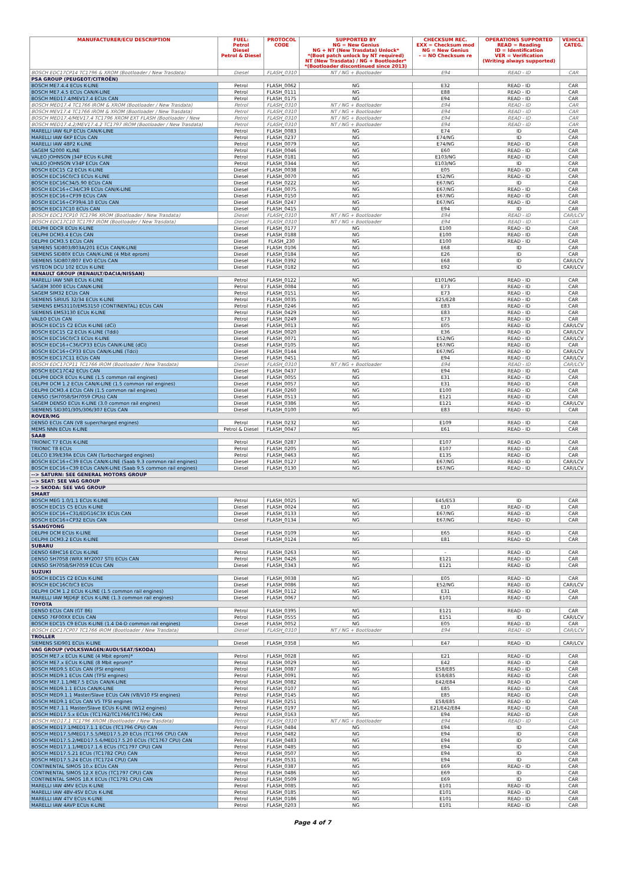| MANUFACTURER/ECU DESCRIPTION | FUEL: Petrol Diesel Petrol & Diesel | PROTOCOL CODE | SUPPORTED BY NG = New Genius NG + NT (New Trasdata) Unlock* *(Boot patch unlock by NT required) NT (New Trasdata) / NG + Bootloader* *(Bootloader discontinued since 2013) | CHECKSUM REC. EXX = Checksum mod NG = New Genius - = NO Checksum re | OPERATIONS SUPPORTED READ = Reading ID = Identification VER = Verification (Writing always supported) | VEHICLE CATEG. |
| --- | --- | --- | --- | --- | --- | --- |
| BOSCH EDC17CP14 TC1796 & XROM (Bootloader / New Trasdata) | Diesel | FLASH_0310 | NT / NG + Bootloader | E94 | READ - ID | CAR |
| PSA GROUP (PEUGEOT/CITROËN) | | | | | | |
| BOSCH ME7.4.4 ECUs K-LINE | Petrol | FLASH_0062 | NG | E32 | READ - ID | CAR |
| BOSCH ME7.4.5 ECUs CAN/K-LINE | Petrol | FLASH_0111 | NG | E88 | READ - ID | CAR |
| BOSCH MED17.4/MEV17.4 ECUs CAN | Petrol | FLASH_0175 | NG | E94 | READ - ID | CAR |
| BOSCH MED17.4 TC1766 IROM & XROM (Bootloader / New Trasdata) | Petrol | FLASH_0310 | NT / NG + Bootloader | E94 | READ - ID | CAR |
| BOSCH MEV17.4 TC1766 IROM & XROM (Bootloader / New Trasdata) | Petrol | FLASH_0310 | NT / NG + Bootloader | E94 | READ - ID | CAR |
| BOSCH MED17.4/MEV17.4 TC1796 XROM EXT FLASH (Bootloader / New | Petrol | FLASH_0310 | NT / NG + Bootloader | E94 | READ - ID | CAR |
| BOSCH MED17.4.2/MEV17.4.2 TC1797 IROM (Bootloader / New Trasdata) | Petrol | FLASH_0310 | NT / NG + Bootloader | E94 | READ - ID | CAR |
| MARELLI IAW 6LP ECUs CAN/K-LINE | Petrol | FLASH_0083 | NG | E74 | ID | CAR |
| MARELLI IAW 6KP ECUs CAN | Petrol | FLASH_0237 | NG | E74/NG | ID | CAR |
| MARELLI IAW 48P2 K-LINE | Petrol | FLASH_0079 | NG | E74/NG | READ - ID | CAR |
| SAGEM S2000 KLINE | Petrol | FLASH_0046 | NG | E60 | READ - ID | CAR |
| VALEO JOHNSON J34P ECUs K-LINE | Petrol | FLASH_0181 | NG | E103/NG | READ - ID | CAR |
| VALEO JOHNSON V34P ECUs CAN | Petrol | FLASH_0344 | NG | E103/NG | ID | CAR |
| BOSCH EDC15 C2 ECUs K-LINE | Diesel | FLASH_0038 | NG | E05 | READ - ID | CAR |
| BOSCH EDC16C0/C3 ECUs K-LINE | Diesel | FLASH_0070 | NG | E52/NG | READ - ID | CAR |
| BOSCH EDC16C34/5.90 ECUs CAN | Diesel | FLASH_0222 | NG | E67/NG | ID | CAR |
| BOSCH EDC16+C34/C39 ECUs CAN/K-LINE | Diesel | FLASH_0075 | NG | E67/NG | READ - ID | CAR |
| BOSCH EDC16+CP39 ECUs CAN | Diesel | FLASH_0150 | NG | E67/NG | READ - ID | CAR |
| BOSCH EDC16+CP39/4.10 ECUs CAN | Diesel | FLASH_0247 | NG | E67/NG | READ - ID | CAR |
| BOSCH EDC17C10 ECUs CAN | Diesel | FLASH_0415 | NG | E94 | ID | CAR |
| BOSCH EDC17CP10 TC1796 XROM (Bootloader / New Trasdata) | Diesel | FLASH_0310 | NT / NG + Bootloader | E94 | READ - ID | CAR/LCV |
| BOSCH EDC17C10 TC1797 IROM (Bootloader / New Trasdata) | Diesel | FLASH_0310 | NT / NG + Bootloader | E94 | READ - ID | CAR |
| DELPHI DDCR ECUs K-LINE | Diesel | FLASH_0177 | NG | E100 | READ - ID | CAR |
| DELPHI DCM3.4 ECUs CAN | Diesel | FLASH_0188 | NG | E100 | READ - ID | CAR |
| DELPHI DCM3.5 ECUs CAN | Diesel | FLASH_230 | NG | E100 | READ - ID | CAR |
| SIEMENS SID803/803A/201 ECUs CAN/K-LINE | Diesel | FLASH_0106 | NG | E68 | ID | CAR |
| SIEMENS SID80X ECUs CAN/K-LINE (4 Mbit eprom) | Diesel | FLASH_0184 | NG | E26 | ID | CAR |
| SIEMENS SID807/807 EVO ECUs CAN | Diesel | FLASH_0392 | NG | E68 | ID | CAR/LCV |
| VISTEON DCU 102 ECUs K-LINE | Diesel | FLASH_0182 | NG | E92 | ID | CAR/LCV |
| RENAULT GROUP (RENAULT/DACIA/NISSAN) | | | | | | |
| MARELLI IAW 5NR ECUs K-LINE | Petrol | FLASH_0122 | NG | E101/NG | READ - ID | CAR |
| SAGEM 3000 ECUs CAN/K-LINE | Petrol | FLASH_0084 | NG | E73 | READ - ID | CAR |
| SAGEM SIM32 ECUs CAN | Petrol | FLASH_0151 | NG | E73 | READ - ID | CAR |
| SIEMENS SIRIUS 32/34 ECUs K-LINE | Petrol | FLASH_0035 | NG | E25/E28 | READ - ID | CAR |
| SIEMENS EMS3110/EMS3150 (CONTINENTAL) ECUs CAN | Petrol | FLASH_0246 | NG | E83 | READ - ID | CAR |
| SIEMENS EMS3130 ECUs K-LINE | Petrol | FLASH_0429 | NG | E83 | READ - ID | CAR |
| VALEO ECUs CAN | Petrol | FLASH_0249 | NG | E73 | READ - ID | CAR |
| BOSCH EDC15 C2 ECUs K-LINE (dCi) | Diesel | FLASH_0013 | NG | E05 | READ - ID | CAR/LCV |
| BOSCH EDC15 C2 ECUs K-LINE (Tddi) | Diesel | FLASH_0020 | NG | E36 | READ - ID | CAR/LCV |
| BOSCH EDC16C0/C3 ECUs K-LINE | Diesel | FLASH_0071 | NG | E52/NG | READ - ID | CAR/LCV |
| BOSCH EDC16+C36/CP33 ECUs CAN/K-LINE (dCi) | Diesel | FLASH_0105 | NG | E67/NG | READ - ID | CAR |
| BOSCH EDC16+CP33 ECUs CAN/K-LINE (Tdci) | Diesel | FLASH_0144 | NG | E67/NG | READ - ID | CAR/LCV |
| BOSCH EDC17C11 ECUs CAN | Diesel | FLASH_0451 | NG | E94 | READ - ID | CAR/LCV |
| BOSCH EDC17CP11 TC1766 IROM (Bootloader / New Trasdata) | Diesel | FLASH_0310 | NT / NG + Bootloader | E94 | READ - ID | CAR/LCV |
| BOSCH EDC17C42 ECUs CAN | Diesel | FLASH_0437 | NG | E94 | READ - ID | CAR |
| DELPHI DDCR ECUs K-LINE (1.5 common rail engines) | Diesel | FLASH_0055 | NG | E31 | READ - ID | CAR |
| DELPHI DCM 1.2 ECUs CAN/K-LINE (1.5 common rail engines) | Diesel | FLASH_0057 | NG | E31 | READ - ID | CAR |
| DELPHI DCM3.4 ECUs CAN (1.5 common rail engines) | Diesel | FLASH_0260 | NG | E100 | READ - ID | CAR |
| DENSO (SH7058/SH7059 CPUs) CAN | Diesel | FLASH_0513 | NG | E121 | READ - ID | CAR |
| SAGEM DENSO ECUs K-LINE (3.0 common rail engines) | Diesel | FLASH_0386 | NG | E121 | READ - ID | CAR/LCV |
| SIEMENS SID301/305/306/307 ECUs CAN | Diesel | FLASH_0100 | NG | E83 | READ - ID | CAR |
| ROVER/MG | | | | | | |
| DENSO ECUs CAN (V8 supercharged engines) | Petrol | FLASH_0232 | NG | E109 | READ - ID | CAR |
| MEMS NNN ECUs K-LINE | Petrol & Diesel | FLASH_0047 | NG | E61 | READ - ID | CAR |
| SAAB | | | | | | |
| TRIONIC T7 ECUs K-LINE | Petrol | FLASH_0287 | NG | E107 | READ - ID | CAR |
| TRIONIC T8 ECUs | Petrol | FLASH_0205 | NG | E107 | READ - ID | CAR |
| DELCO E39/E39A ECUs CAN (Turbocharged engines) | Petrol | FLASH_0463 | NG | E135 | READ - ID | CAR |
| BOSCH EDC16+C39 ECUs CAN/K-LINE (Saab 9.3 common rail engines) | Diesel | FLASH_0127 | NG | E67/NG | READ - ID | CAR/LCV |
| BOSCH EDC16+C39 ECUs CAN/K-LINE (Saab 9.5 common rail engines) | Diesel | FLASH_0130 | NG | E67/NG | READ - ID | CAR/LCV |
| --> SATURN: SEE GENERAL MOTORS GROUP | | | | | | |
| --> SEAT: SEE VAG GROUP | | | | | | |
| --> SKODA: SEE VAG GROUP | | | | | | |
| SMART | | | | | | |
| BOSCH MEG 1.0/1.1 ECUs K-LINE | Petrol | FLASH_0025 | NG | E45/E53 | ID | CAR |
| BOSCH EDC15 C5 ECUs K-LINE | Diesel | FLASH_0024 | NG | E10 | READ - ID | CAR |
| BOSCH EDC16+C31/EDG16C3X ECUs CAN | Diesel | FLASH_0133 | NG | E67/NG | READ - ID | CAR |
| BOSCH EDC16+CP32 ECUs CAN | Diesel | FLASH_0134 | NG | E67/NG | READ - ID | CAR |
| SSANGYONG | | | | | | |
| DELPHI DCM ECUs K-LINE | Diesel | FLASH_0109 | NG | E65 | READ - ID | CAR |
| DELPHI DCM3.2 ECUs K-LINE | Diesel | FLASH_0124 | NG | E81 | READ - ID | CAR |
| SUBARU | | | | | | |
| DENSO 68HC16 ECUs K-LINE | Petrol | FLASH_0263 | NG | - | READ - ID | CAR |
| DENSO SH7058 (WRX MY2007 STI) ECUs CAN | Petrol | FLASH_0426 | NG | E121 | READ - ID | CAR |
| DENSO SH7058/SH7059 ECUs CAN | Diesel | FLASH_0343 | NG | E121 | READ - ID | CAR |
| SUZUKI | | | | | | |
| BOSCH EDC15 C2 ECUs K-LINE | Diesel | FLASH_0038 | NG | E05 | READ - ID | CAR |
| BOSCH EDC16C0/C3 ECUs | Diesel | FLASH_0086 | NG | E52/NG | READ - ID | CAR/LCV |
| DELPHI DCM 1.2 ECUs K-LINE (1.5 common rail engines) | Diesel | FLASH_0112 | NG | E31 | READ - ID | CAR |
| MARELLI IAW MJD6JF ECUs K-LINE (1.3 common rail engines) | Diesel | FLASH_0067 | NG | E101 | READ - ID | CAR |
| TOYOTA | | | | | | |
| DENSO ECUs CAN (GT 86) | Petrol | FLASH_0395 | NG | E121 | READ - ID | CAR |
| DENSO 76F00XX ECUs CAN | Petrol | FLASH_0555 | NG | E151 | ID | CAR/LCV |
| BOSCH EDC15 C9 ECUs K-LINE (1.4 D4-D common rail engines) | Diesel | FLASH_0052 | NG | E05 | READ - ID | CAR |
| BOSCH EDC17CP07 TC1766 IROM (Bootloader / New Trasdata) | Diesel | FLASH_0310 | NT / NG + Bootloader | E94 | READ - ID | CAR/LCV |
| TROLLER | | | | | | |
| SIEMENS SID901 ECUs K-LINE | Diesel | FLASH_0358 | NG | E47 | READ - ID | CAR/LCV |
| VAG GROUP (VOLKSWAGEN/AUDI/SEAT/SKODA) | | | | | | |
| BOSCH ME7.x ECUs K-LINE (4 Mbit eprom)* | Petrol | FLASH_0028 | NG | E21 | READ - ID | CAR |
| BOSCH ME7.x ECUs K-LINE (8 Mbit eprom)* | Petrol | FLASH_0029 | NG | E42 | READ - ID | CAR |
| BOSCH MED9.5 ECUs CAN (FSI engines) | Petrol | FLASH_0087 | NG | E58/E85 | READ - ID | CAR |
| BOSCH MED9.1 ECUs CAN (TFSI engines) | Petrol | FLASH_0091 | NG | E58/E85 | READ - ID | CAR |
| BOSCH ME7.1.1/ME7.5 ECUs CAN/K-LINE | Petrol | FLASH_0082 | NG | E42/E84 | READ - ID | CAR |
| BOSCH MED9.1.1 ECUs CAN/K-LINE | Petrol | FLASH_0107 | NG | E85 | READ - ID | CAR |
| BOSCH MED9.1.1 Master/Slave ECUs CAN (V8/V10 FSI engines) | Petrol | FLASH_0145 | NG | E85 | READ - ID | CAR |
| BOSCH MED9.1 ECUs CAN V5 TFSI engines | Petrol | FLASH_0251 | NG | E58/E85 | READ - ID | CAR |
| BOSCH ME7.1.1 Master/Slave ECUs K-LINE (W12 engines) | Petrol | FLASH_0197 | NG | E21/E42/E84 | READ - ID | CAR |
| BOSCH MED17.5.x ECUs (TC1762/TC1766/TC1796) CAN | Petrol | FLASH_0163 | NG | E94 | READ - ID | CAR |
| BOSCH MED17.1 TC1796 XROM (Bootloader / New Trasdata) | Petrol | FLASH_0310 | NT / NG + Bootloader | E94 | READ - ID | CAR |
| BOSCH MED17.1/MED17.1.1 ECUs (TC1796 CPU) CAN | Petrol | FLASH_0484 | NG | E94 | ID | CAR |
| BOSCH MED17.5/MED17.5.5/MED17.5.20 ECUs (TC1766 CPU) CAN | Petrol | FLASH_0482 | NG | E94 | ID | CAR |
| BOSCH MED17.5.2/MED17.5.6/MED17.5.20 ECUs (TC1767 CPU) CAN | Petrol | FLASH_0483 | NG | E94 | ID | CAR |
| BOSCH MED17.1.1/MED17.1.6 ECUs (TC1797 CPU) CAN | Petrol | FLASH_0485 | NG | E94 | ID | CAR |
| BOSCH MED17.5.21 ECUs (TC1782 CPU) CAN | Petrol | FLASH_0507 | NG | E94 | ID | CAR |
| BOSCH MED17.5.24 ECUs (TC1724 CPU) CAN | Petrol | FLASH_0531 | NG | E94 | ID | CAR |
| CONTINENTAL SIMOS 10.x ECUs CAN | Petrol | FLASH_0387 | NG | E69 | READ - ID | CAR |
| CONTINENTAL SIMOS 12.X ECUs (TC1797 CPU) CAN | Petrol | FLASH_0486 | NG | E69 | ID | CAR |
| CONTINENTAL SIMOS 18.X ECUs (TC1791 CPU) CAN | Petrol | FLASH_0509 | NG | E69 | ID | CAR |
| MARELLI IAW 4MV ECUs K-LINE | Petrol | FLASH_0085 | NG | E101 | READ - ID | CAR |
| MARELLI IAW 4BV-4SV ECUs K-LINE | Petrol | FLASH_0185 | NG | E101 | READ - ID | CAR |
| MARELLI IAW 4TV ECUs K-LINE | Petrol | FLASH_0186 | NG | E101 | READ - ID | CAR |
| MARELLI IAW 4AVP ECUs K-LINE | Petrol | FLASH_0203 | NG | E101 | READ - ID | CAR |
Page 4 of 7